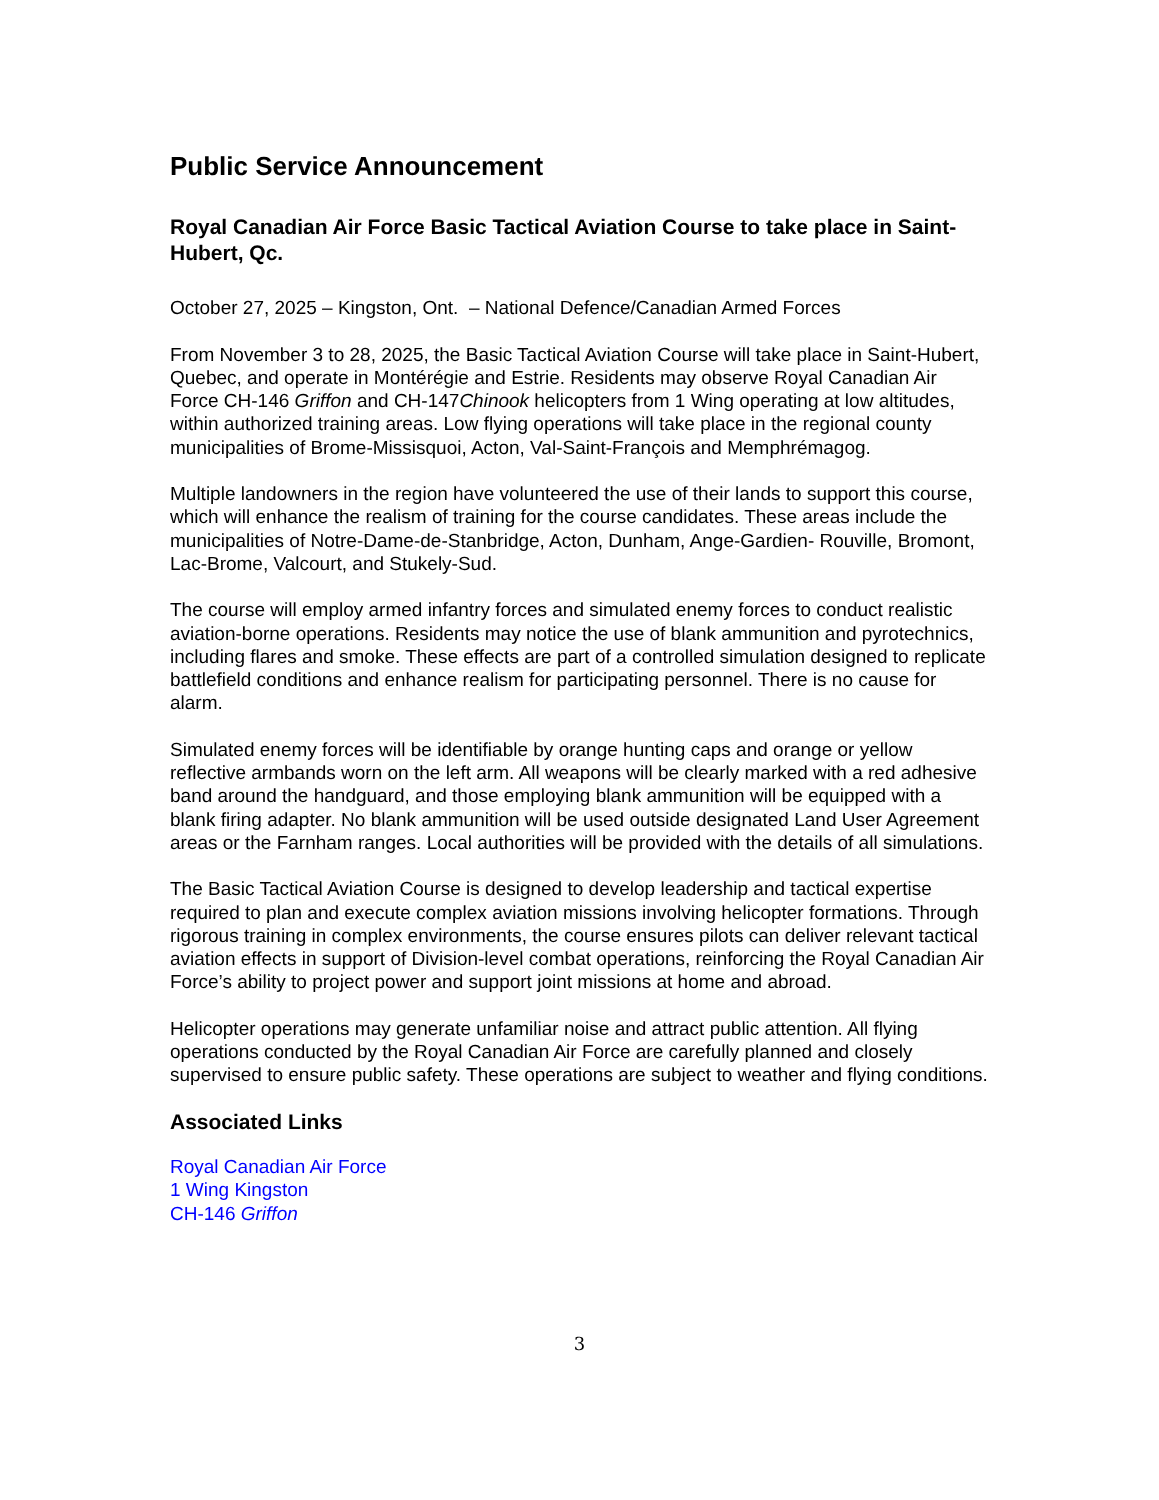Public Service Announcement
Royal Canadian Air Force Basic Tactical Aviation Course to take place in Saint-Hubert, Qc.
October 27, 2025 – Kingston, Ont. – National Defence/Canadian Armed Forces
From November 3 to 28, 2025, the Basic Tactical Aviation Course will take place in Saint-Hubert, Quebec, and operate in Montérégie and Estrie. Residents may observe Royal Canadian Air Force CH-146 Griffon and CH-147Chinook helicopters from 1 Wing operating at low altitudes, within authorized training areas. Low flying operations will take place in the regional county municipalities of Brome-Missisquoi, Acton, Val-Saint-François and Memphrémagog.
Multiple landowners in the region have volunteered the use of their lands to support this course, which will enhance the realism of training for the course candidates. These areas include the municipalities of Notre-Dame-de-Stanbridge, Acton, Dunham, Ange-Gardien- Rouville, Bromont, Lac-Brome, Valcourt, and Stukely-Sud.
The course will employ armed infantry forces and simulated enemy forces to conduct realistic aviation-borne operations. Residents may notice the use of blank ammunition and pyrotechnics, including flares and smoke. These effects are part of a controlled simulation designed to replicate battlefield conditions and enhance realism for participating personnel. There is no cause for alarm.
Simulated enemy forces will be identifiable by orange hunting caps and orange or yellow reflective armbands worn on the left arm. All weapons will be clearly marked with a red adhesive band around the handguard, and those employing blank ammunition will be equipped with a blank firing adapter. No blank ammunition will be used outside designated Land User Agreement areas or the Farnham ranges. Local authorities will be provided with the details of all simulations.
The Basic Tactical Aviation Course is designed to develop leadership and tactical expertise required to plan and execute complex aviation missions involving helicopter formations. Through rigorous training in complex environments, the course ensures pilots can deliver relevant tactical aviation effects in support of Division-level combat operations, reinforcing the Royal Canadian Air Force’s ability to project power and support joint missions at home and abroad.
Helicopter operations may generate unfamiliar noise and attract public attention. All flying operations conducted by the Royal Canadian Air Force are carefully planned and closely supervised to ensure public safety. These operations are subject to weather and flying conditions.
Associated Links
Royal Canadian Air Force
1 Wing Kingston
CH-146 Griffon
3